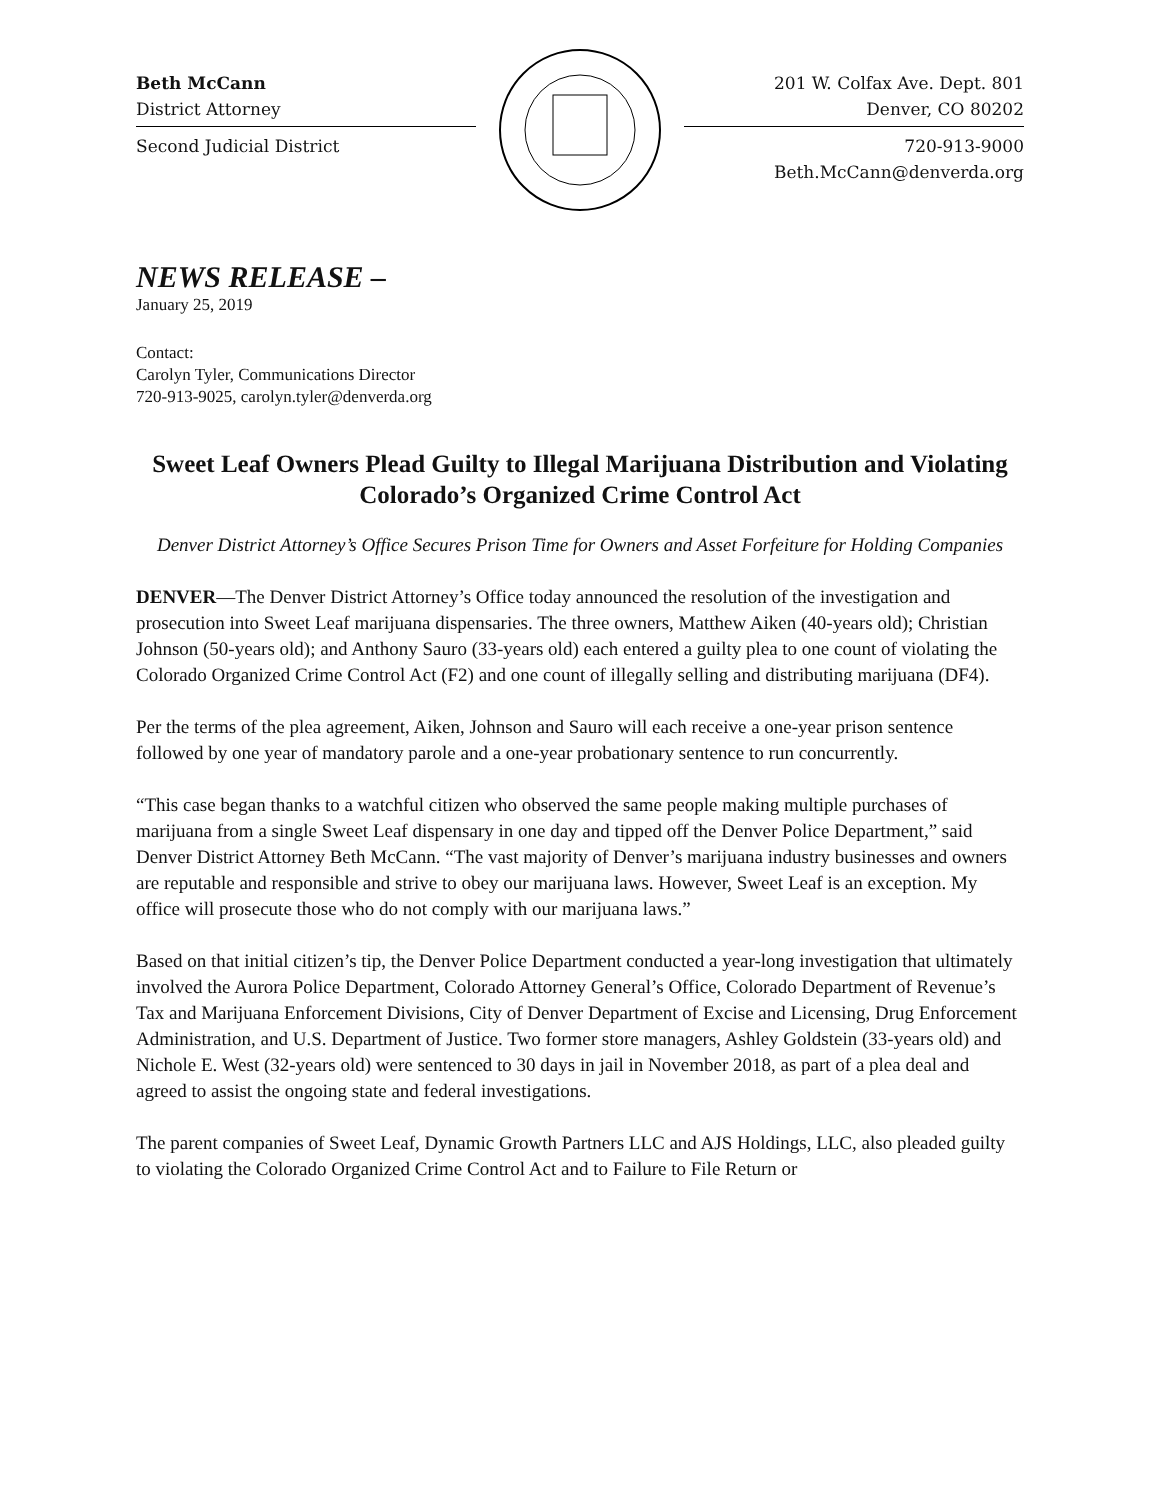Beth McCann
District Attorney
Second Judicial District
201 W. Colfax Ave. Dept. 801
Denver, CO 80202
720-913-9000
Beth.McCann@denverda.org
NEWS RELEASE –
January 25, 2019
Contact:
Carolyn Tyler, Communications Director
720-913-9025, carolyn.tyler@denverda.org
Sweet Leaf Owners Plead Guilty to Illegal Marijuana Distribution and Violating Colorado’s Organized Crime Control Act
Denver District Attorney’s Office Secures Prison Time for Owners and Asset Forfeiture for Holding Companies
DENVER—The Denver District Attorney’s Office today announced the resolution of the investigation and prosecution into Sweet Leaf marijuana dispensaries. The three owners, Matthew Aiken (40-years old); Christian Johnson (50-years old); and Anthony Sauro (33-years old) each entered a guilty plea to one count of violating the Colorado Organized Crime Control Act (F2) and one count of illegally selling and distributing marijuana (DF4).
Per the terms of the plea agreement, Aiken, Johnson and Sauro will each receive a one-year prison sentence followed by one year of mandatory parole and a one-year probationary sentence to run concurrently.
“This case began thanks to a watchful citizen who observed the same people making multiple purchases of marijuana from a single Sweet Leaf dispensary in one day and tipped off the Denver Police Department,” said Denver District Attorney Beth McCann. “The vast majority of Denver’s marijuana industry businesses and owners are reputable and responsible and strive to obey our marijuana laws. However, Sweet Leaf is an exception. My office will prosecute those who do not comply with our marijuana laws.”
Based on that initial citizen’s tip, the Denver Police Department conducted a year-long investigation that ultimately involved the Aurora Police Department, Colorado Attorney General’s Office, Colorado Department of Revenue’s Tax and Marijuana Enforcement Divisions, City of Denver Department of Excise and Licensing, Drug Enforcement Administration, and U.S. Department of Justice. Two former store managers, Ashley Goldstein (33-years old) and Nichole E. West (32-years old) were sentenced to 30 days in jail in November 2018, as part of a plea deal and agreed to assist the ongoing state and federal investigations.
The parent companies of Sweet Leaf, Dynamic Growth Partners LLC and AJS Holdings, LLC, also pleaded guilty to violating the Colorado Organized Crime Control Act and to Failure to File Return or